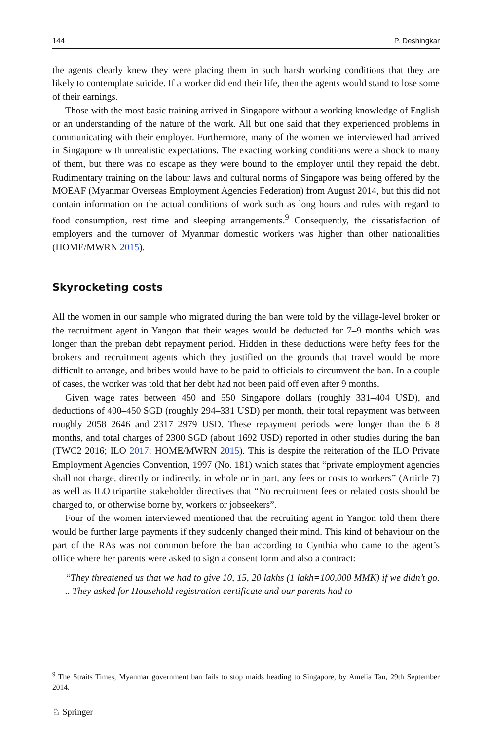144 P. Deshingkar
the agents clearly knew they were placing them in such harsh working conditions that they are likely to contemplate suicide. If a worker did end their life, then the agents would stand to lose some of their earnings.
Those with the most basic training arrived in Singapore without a working knowledge of English or an understanding of the nature of the work. All but one said that they experienced problems in communicating with their employer. Furthermore, many of the women we interviewed had arrived in Singapore with unrealistic expectations. The exacting working conditions were a shock to many of them, but there was no escape as they were bound to the employer until they repaid the debt. Rudimentary training on the labour laws and cultural norms of Singapore was being offered by the MOEAF (Myanmar Overseas Employment Agencies Federation) from August 2014, but this did not contain information on the actual conditions of work such as long hours and rules with regard to food consumption, rest time and sleeping arrangements.<sup>9</sup> Consequently, the dissatisfaction of employers and the turnover of Myanmar domestic workers was higher than other nationalities (HOME/MWRN 2015).
Skyrocketing costs
All the women in our sample who migrated during the ban were told by the village-level broker or the recruitment agent in Yangon that their wages would be deducted for 7–9 months which was longer than the preban debt repayment period. Hidden in these deductions were hefty fees for the brokers and recruitment agents which they justified on the grounds that travel would be more difficult to arrange, and bribes would have to be paid to officials to circumvent the ban. In a couple of cases, the worker was told that her debt had not been paid off even after 9 months.
Given wage rates between 450 and 550 Singapore dollars (roughly 331–404 USD), and deductions of 400–450 SGD (roughly 294–331 USD) per month, their total repayment was between roughly 2058–2646 and 2317–2979 USD. These repayment periods were longer than the 6–8 months, and total charges of 2300 SGD (about 1692 USD) reported in other studies during the ban (TWC2 2016; ILO 2017; HOME/MWRN 2015). This is despite the reiteration of the ILO Private Employment Agencies Convention, 1997 (No. 181) which states that “private employment agencies shall not charge, directly or indirectly, in whole or in part, any fees or costs to workers” (Article 7) as well as ILO tripartite stakeholder directives that “No recruitment fees or related costs should be charged to, or otherwise borne by, workers or jobseekers”.
Four of the women interviewed mentioned that the recruiting agent in Yangon told them there would be further large payments if they suddenly changed their mind. This kind of behaviour on the part of the RAs was not common before the ban according to Cynthia who came to the agent’s office where her parents were asked to sign a consent form and also a contract:
“They threatened us that we had to give 10, 15, 20 lakhs (1 lakh=100,000 MMK) if we didn’t go. .. They asked for Household registration certificate and our parents had to
<sup>9</sup> The Straits Times, Myanmar government ban fails to stop maids heading to Singapore, by Amelia Tan, 29th September 2014.
♘ Springer